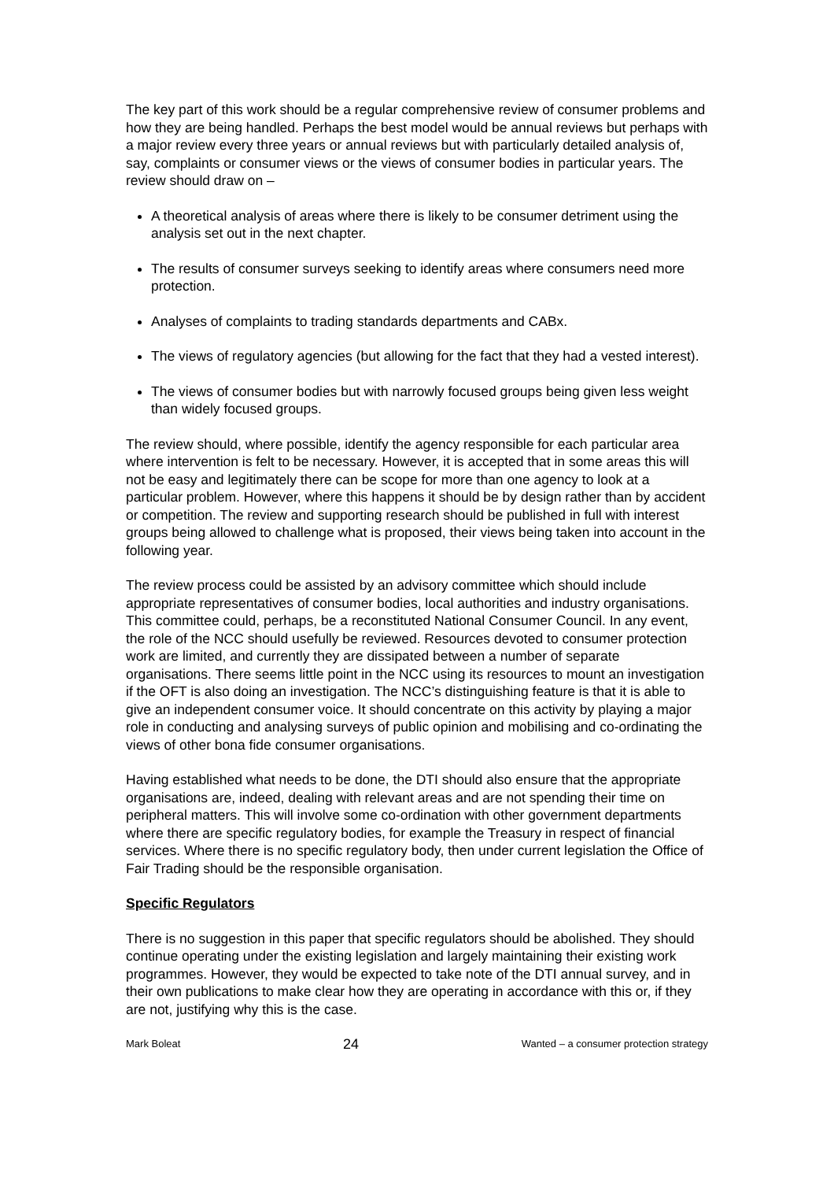The key part of this work should be a regular comprehensive review of consumer problems and how they are being handled. Perhaps the best model would be annual reviews but perhaps with a major review every three years or annual reviews but with particularly detailed analysis of, say, complaints or consumer views or the views of consumer bodies in particular years. The review should draw on –
A theoretical analysis of areas where there is likely to be consumer detriment using the analysis set out in the next chapter.
The results of consumer surveys seeking to identify areas where consumers need more protection.
Analyses of complaints to trading standards departments and CABx.
The views of regulatory agencies (but allowing for the fact that they had a vested interest).
The views of consumer bodies but with narrowly focused groups being given less weight than widely focused groups.
The review should, where possible, identify the agency responsible for each particular area where intervention is felt to be necessary. However, it is accepted that in some areas this will not be easy and legitimately there can be scope for more than one agency to look at a particular problem. However, where this happens it should be by design rather than by accident or competition. The review and supporting research should be published in full with interest groups being allowed to challenge what is proposed, their views being taken into account in the following year.
The review process could be assisted by an advisory committee which should include appropriate representatives of consumer bodies, local authorities and industry organisations. This committee could, perhaps, be a reconstituted National Consumer Council. In any event, the role of the NCC should usefully be reviewed. Resources devoted to consumer protection work are limited, and currently they are dissipated between a number of separate organisations. There seems little point in the NCC using its resources to mount an investigation if the OFT is also doing an investigation. The NCC’s distinguishing feature is that it is able to give an independent consumer voice. It should concentrate on this activity by playing a major role in conducting and analysing surveys of public opinion and mobilising and co-ordinating the views of other bona fide consumer organisations.
Having established what needs to be done, the DTI should also ensure that the appropriate organisations are, indeed, dealing with relevant areas and are not spending their time on peripheral matters. This will involve some co-ordination with other government departments where there are specific regulatory bodies, for example the Treasury in respect of financial services. Where there is no specific regulatory body, then under current legislation the Office of Fair Trading should be the responsible organisation.
Specific Regulators
There is no suggestion in this paper that specific regulators should be abolished. They should continue operating under the existing legislation and largely maintaining their existing work programmes. However, they would be expected to take note of the DTI annual survey, and in their own publications to make clear how they are operating in accordance with this or, if they are not, justifying why this is the case.
Mark Boleat 24 Wanted – a consumer protection strategy